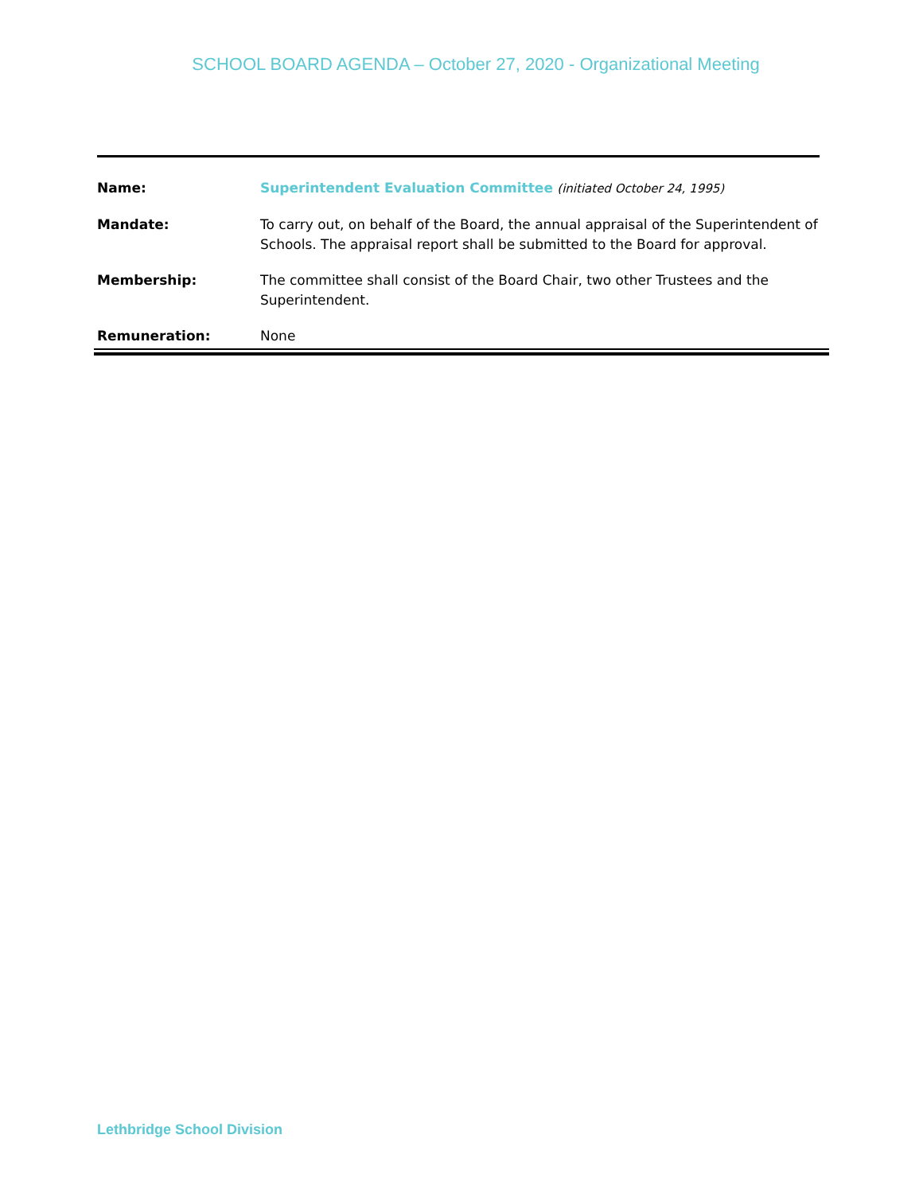SCHOOL BOARD AGENDA – October 27, 2020 - Organizational Meeting
| Name: | Superintendent Evaluation Committee (initiated October 24, 1995) |
| Mandate: | To carry out, on behalf of the Board, the annual appraisal of the Superintendent of Schools. The appraisal report shall be submitted to the Board for approval. |
| Membership: | The committee shall consist of the Board Chair, two other Trustees and the Superintendent. |
| Remuneration: | None |
Lethbridge School Division